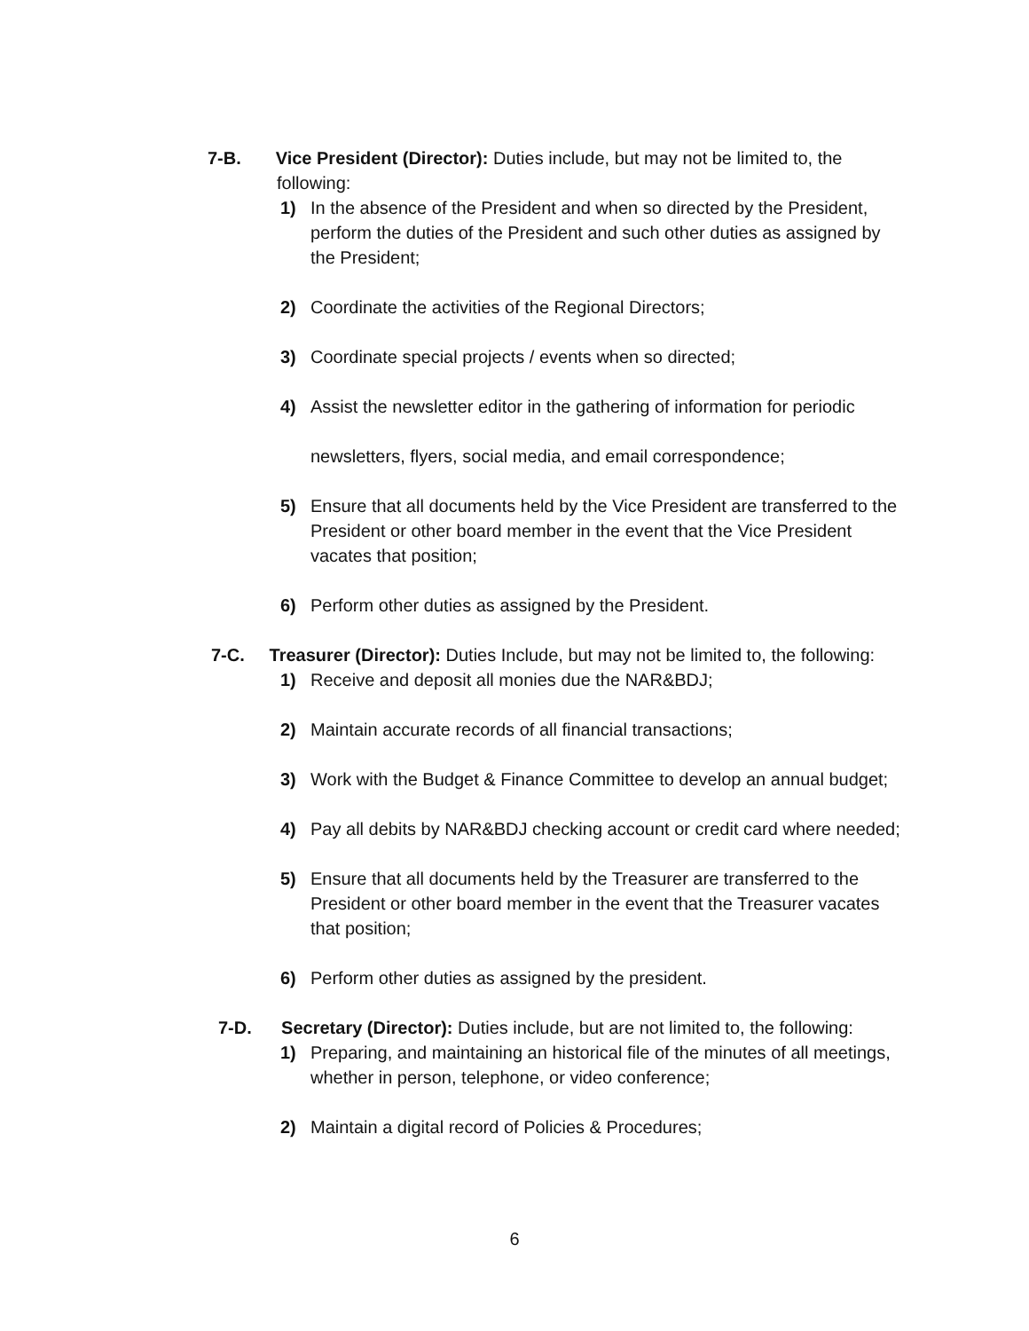7-B. Vice President (Director): Duties include, but may not be limited to, the following:
1) In the absence of the President and when so directed by the President, perform the duties of the President and such other duties as assigned by the President;
2) Coordinate the activities of the Regional Directors;
3) Coordinate special projects / events when so directed;
4) Assist the newsletter editor in the gathering of information for periodic
newsletters, flyers, social media, and email correspondence;
5) Ensure that all documents held by the Vice President are transferred to the President or other board member in the event that the Vice President vacates that position;
6) Perform other duties as assigned by the President.
7-C. Treasurer (Director): Duties Include, but may not be limited to, the following:
1) Receive and deposit all monies due the NAR&BDJ;
2) Maintain accurate records of all financial transactions;
3) Work with the Budget & Finance Committee to develop an annual budget;
4) Pay all debits by NAR&BDJ checking account or credit card where needed;
5) Ensure that all documents held by the Treasurer are transferred to the President or other board member in the event that the Treasurer vacates that position;
6) Perform other duties as assigned by the president.
7-D. Secretary (Director): Duties include, but are not limited to, the following:
1) Preparing, and maintaining an historical file of the minutes of all meetings, whether in person, telephone, or video conference;
2) Maintain a digital record of Policies & Procedures;
6